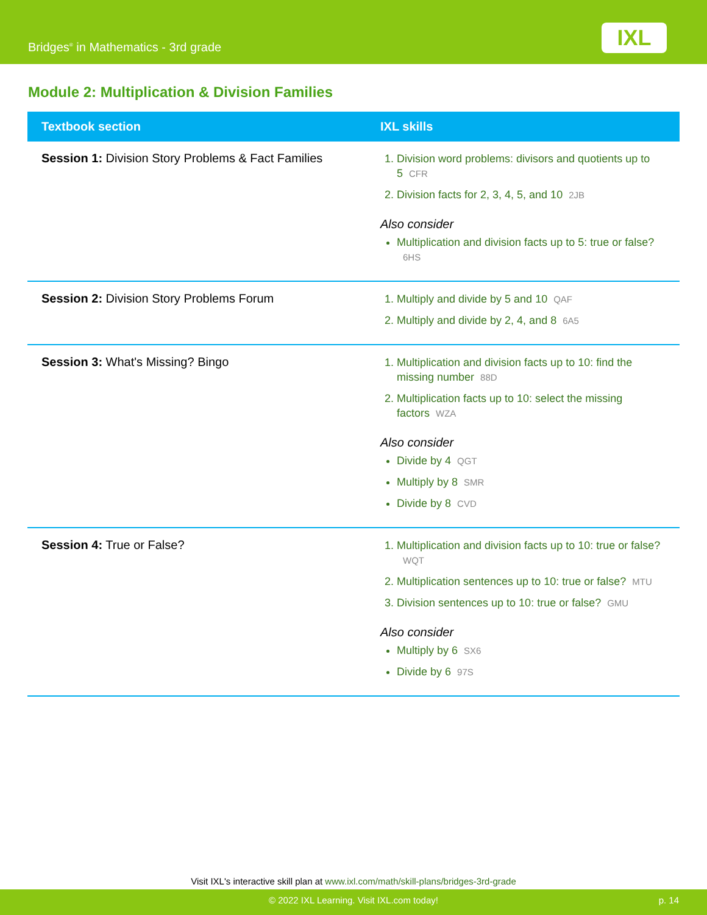Bridges<sup>®</sup> in Mathematics - 3rd grade
IXL
Module 2: Multiplication & Division Families
| Textbook section | IXL skills |
| --- | --- |
| Session 1: Division Story Problems & Fact Families | 1. Division word problems: divisors and quotients up to 5 CFR 2. Division facts for 2, 3, 4, 5, and 10 2JB Also consider Multiplication and division facts up to 5: true or false? 6HS |
| Session 2: Division Story Problems Forum | 1. Multiply and divide by 5 and 10 QAF 2. Multiply and divide by 2, 4, and 8 6A5 |
| Session 3: What's Missing? Bingo | 1. Multiplication and division facts up to 10: find the missing number 88D 2. Multiplication facts up to 10: select the missing factors WZA Also consider Divide by 4 QGT Multiply by 8 SMR Divide by 8 CVD |
| Session 4: True or False? | 1. Multiplication and division facts up to 10: true or false? WQT 2. Multiplication sentences up to 10: true or false? MTU 3. Division sentences up to 10: true or false? GMU Also consider Multiply by 6 SX6 Divide by 6 97S |
Visit IXL's interactive skill plan at www.ixl.com/math/skill-plans/bridges-3rd-grade
© 2022 IXL Learning. Visit IXL.com today! p. 14